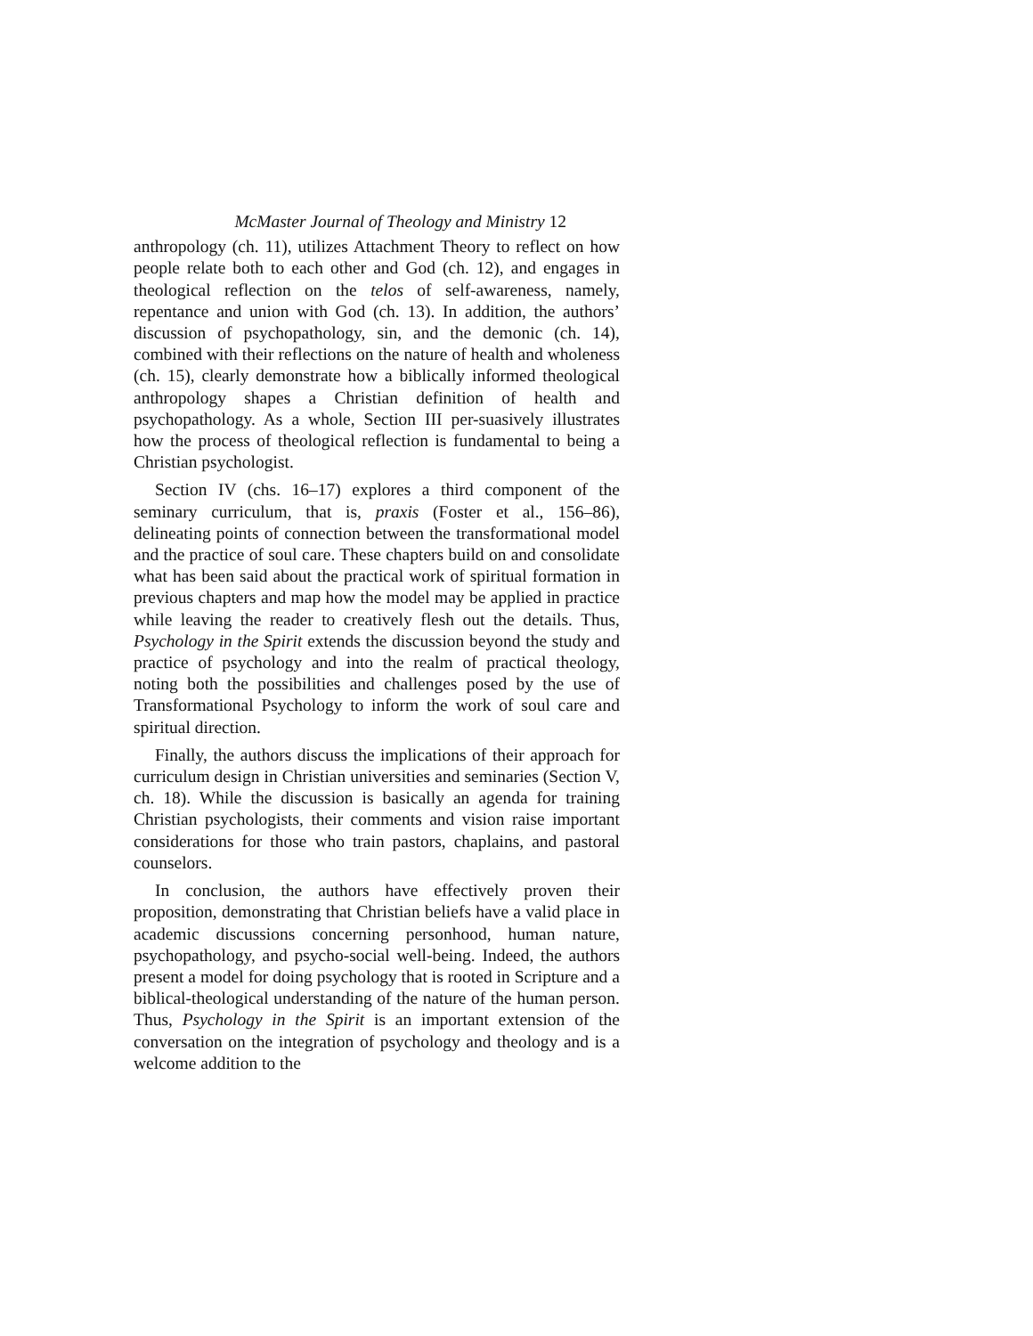McMaster Journal of Theology and Ministry 12
anthropology (ch. 11), utilizes Attachment Theory to reflect on how people relate both to each other and God (ch. 12), and engages in theological reflection on the telos of self-awareness, namely, repentance and union with God (ch. 13). In addition, the authors’ discussion of psychopathology, sin, and the demonic (ch. 14), combined with their reflections on the nature of health and wholeness (ch. 15), clearly demonstrate how a biblically informed theological anthropology shapes a Christian definition of health and psychopathology. As a whole, Section III per-suasively illustrates how the process of theological reflection is fundamental to being a Christian psychologist.
Section IV (chs. 16–17) explores a third component of the seminary curriculum, that is, praxis (Foster et al., 156–86), delineating points of connection between the transformational model and the practice of soul care. These chapters build on and consolidate what has been said about the practical work of spiritual formation in previous chapters and map how the model may be applied in practice while leaving the reader to creatively flesh out the details. Thus, Psychology in the Spirit extends the discussion beyond the study and practice of psychology and into the realm of practical theology, noting both the possibilities and challenges posed by the use of Transformational Psychology to inform the work of soul care and spiritual direction.
Finally, the authors discuss the implications of their approach for curriculum design in Christian universities and seminaries (Section V, ch. 18). While the discussion is basically an agenda for training Christian psychologists, their comments and vision raise important considerations for those who train pastors, chaplains, and pastoral counselors.
In conclusion, the authors have effectively proven their proposition, demonstrating that Christian beliefs have a valid place in academic discussions concerning personhood, human nature, psychopathology, and psycho-social well-being. Indeed, the authors present a model for doing psychology that is rooted in Scripture and a biblical-theological understanding of the nature of the human person. Thus, Psychology in the Spirit is an important extension of the conversation on the integration of psychology and theology and is a welcome addition to the